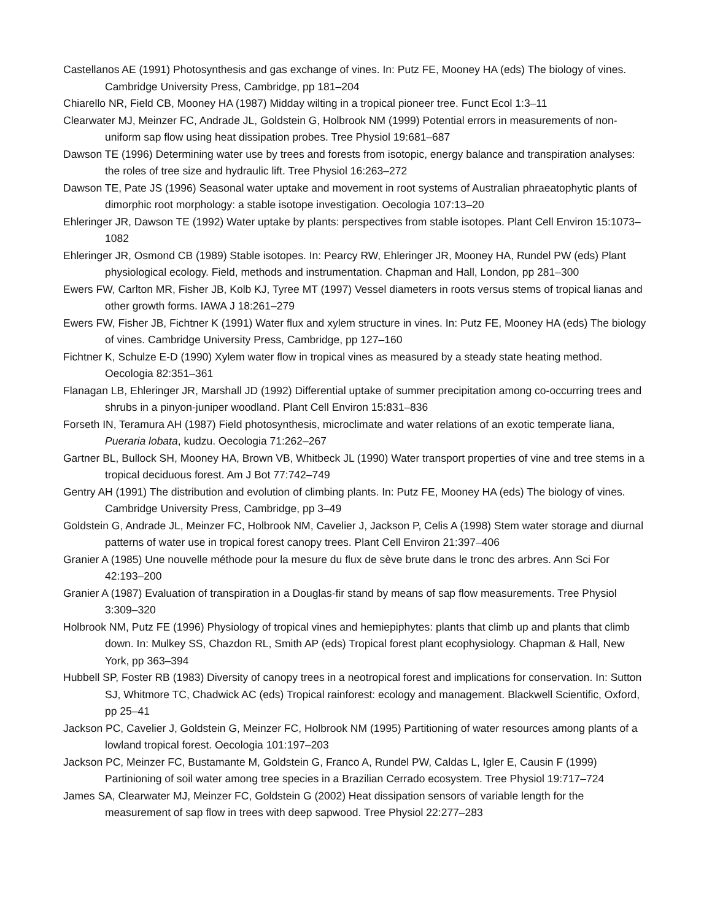Castellanos AE (1991) Photosynthesis and gas exchange of vines. In: Putz FE, Mooney HA (eds) The biology of vines. Cambridge University Press, Cambridge, pp 181–204
Chiarello NR, Field CB, Mooney HA (1987) Midday wilting in a tropical pioneer tree. Funct Ecol 1:3–11
Clearwater MJ, Meinzer FC, Andrade JL, Goldstein G, Holbrook NM (1999) Potential errors in measurements of non-uniform sap flow using heat dissipation probes. Tree Physiol 19:681–687
Dawson TE (1996) Determining water use by trees and forests from isotopic, energy balance and transpiration analyses: the roles of tree size and hydraulic lift. Tree Physiol 16:263–272
Dawson TE, Pate JS (1996) Seasonal water uptake and movement in root systems of Australian phraeatophytic plants of dimorphic root morphology: a stable isotope investigation. Oecologia 107:13–20
Ehleringer JR, Dawson TE (1992) Water uptake by plants: perspectives from stable isotopes. Plant Cell Environ 15:1073–1082
Ehleringer JR, Osmond CB (1989) Stable isotopes. In: Pearcy RW, Ehleringer JR, Mooney HA, Rundel PW (eds) Plant physiological ecology. Field, methods and instrumentation. Chapman and Hall, London, pp 281–300
Ewers FW, Carlton MR, Fisher JB, Kolb KJ, Tyree MT (1997) Vessel diameters in roots versus stems of tropical lianas and other growth forms. IAWA J 18:261–279
Ewers FW, Fisher JB, Fichtner K (1991) Water flux and xylem structure in vines. In: Putz FE, Mooney HA (eds) The biology of vines. Cambridge University Press, Cambridge, pp 127–160
Fichtner K, Schulze E-D (1990) Xylem water flow in tropical vines as measured by a steady state heating method. Oecologia 82:351–361
Flanagan LB, Ehleringer JR, Marshall JD (1992) Differential uptake of summer precipitation among co-occurring trees and shrubs in a pinyon-juniper woodland. Plant Cell Environ 15:831–836
Forseth IN, Teramura AH (1987) Field photosynthesis, microclimate and water relations of an exotic temperate liana, Pueraria lobata, kudzu. Oecologia 71:262–267
Gartner BL, Bullock SH, Mooney HA, Brown VB, Whitbeck JL (1990) Water transport properties of vine and tree stems in a tropical deciduous forest. Am J Bot 77:742–749
Gentry AH (1991) The distribution and evolution of climbing plants. In: Putz FE, Mooney HA (eds) The biology of vines. Cambridge University Press, Cambridge, pp 3–49
Goldstein G, Andrade JL, Meinzer FC, Holbrook NM, Cavelier J, Jackson P, Celis A (1998) Stem water storage and diurnal patterns of water use in tropical forest canopy trees. Plant Cell Environ 21:397–406
Granier A (1985) Une nouvelle méthode pour la mesure du flux de sève brute dans le tronc des arbres. Ann Sci For 42:193–200
Granier A (1987) Evaluation of transpiration in a Douglas-fir stand by means of sap flow measurements. Tree Physiol 3:309–320
Holbrook NM, Putz FE (1996) Physiology of tropical vines and hemiepiphytes: plants that climb up and plants that climb down. In: Mulkey SS, Chazdon RL, Smith AP (eds) Tropical forest plant ecophysiology. Chapman & Hall, New York, pp 363–394
Hubbell SP, Foster RB (1983) Diversity of canopy trees in a neotropical forest and implications for conservation. In: Sutton SJ, Whitmore TC, Chadwick AC (eds) Tropical rainforest: ecology and management. Blackwell Scientific, Oxford, pp 25–41
Jackson PC, Cavelier J, Goldstein G, Meinzer FC, Holbrook NM (1995) Partitioning of water resources among plants of a lowland tropical forest. Oecologia 101:197–203
Jackson PC, Meinzer FC, Bustamante M, Goldstein G, Franco A, Rundel PW, Caldas L, Igler E, Causin F (1999) Partinioning of soil water among tree species in a Brazilian Cerrado ecosystem. Tree Physiol 19:717–724
James SA, Clearwater MJ, Meinzer FC, Goldstein G (2002) Heat dissipation sensors of variable length for the measurement of sap flow in trees with deep sapwood. Tree Physiol 22:277–283